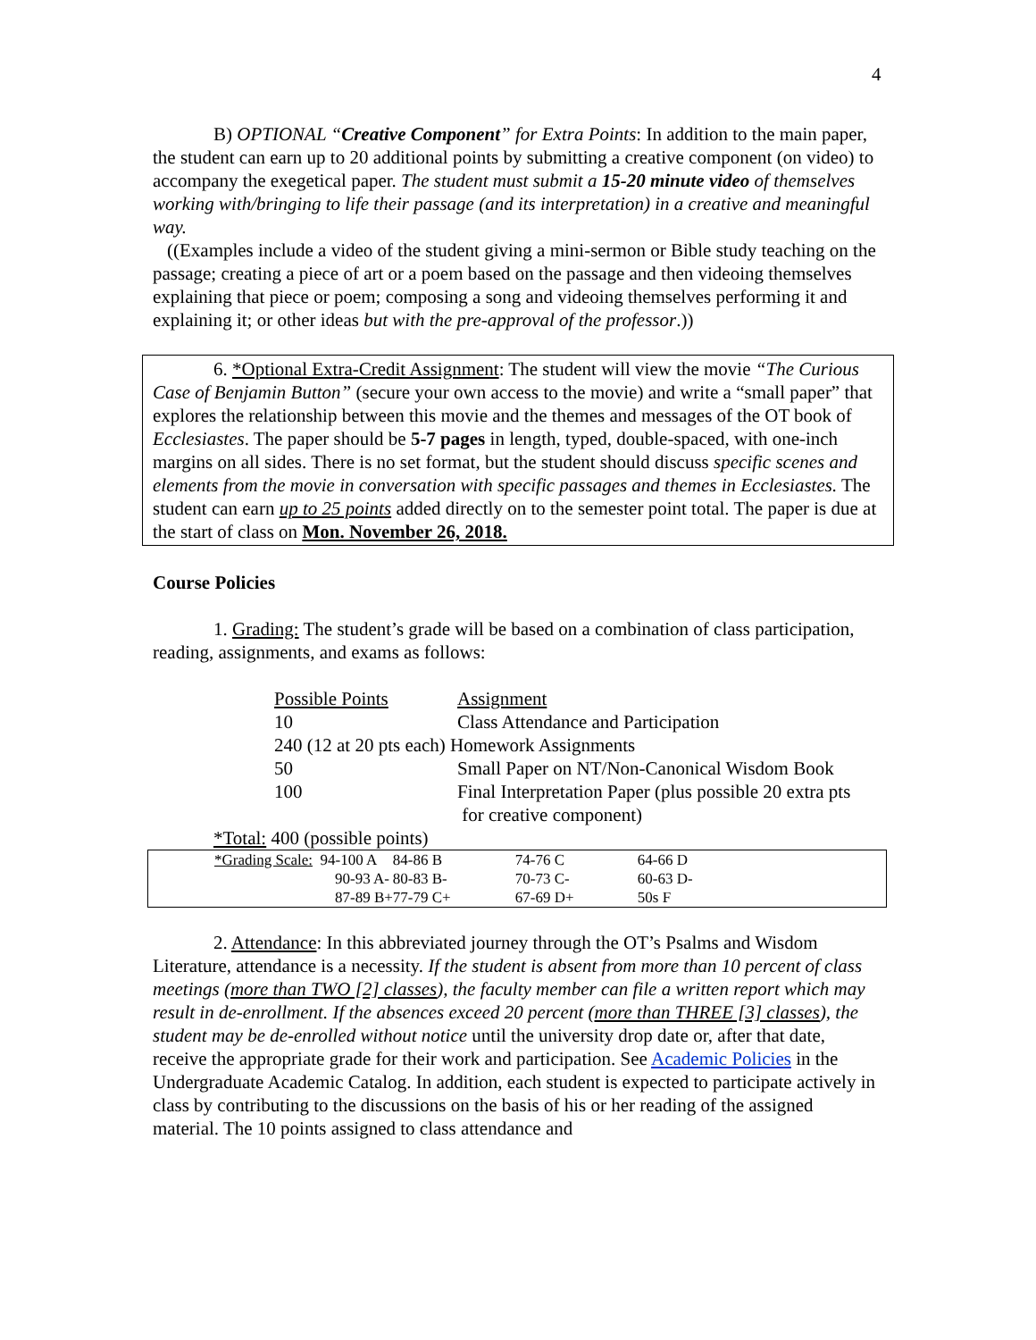4
B) OPTIONAL “Creative Component” for Extra Points: In addition to the main paper, the student can earn up to 20 additional points by submitting a creative component (on video) to accompany the exegetical paper. The student must submit a 15-20 minute video of themselves working with/bringing to life their passage (and its interpretation) in a creative and meaningful way.
((Examples include a video of the student giving a mini-sermon or Bible study teaching on the passage; creating a piece of art or a poem based on the passage and then videoing themselves explaining that piece or poem; composing a song and videoing themselves performing it and explaining it; or other ideas but with the pre-approval of the professor.))
6. *Optional Extra-Credit Assignment: The student will view the movie “The Curious Case of Benjamin Button” (secure your own access to the movie) and write a “small paper” that explores the relationship between this movie and the themes and messages of the OT book of Ecclesiastes. The paper should be 5-7 pages in length, typed, double-spaced, with one-inch margins on all sides. There is no set format, but the student should discuss specific scenes and elements from the movie in conversation with specific passages and themes in Ecclesiastes. The student can earn up to 25 points added directly on to the semester point total. The paper is due at the start of class on Mon. November 26, 2018.
Course Policies
1. Grading: The student’s grade will be based on a combination of class participation, reading, assignments, and exams as follows:
| Possible Points | Assignment |
| 10 | Class Attendance and Participation |
| 240 (12 at 20 pts each) Homework Assignments | |
| 50 | Small Paper on NT/Non-Canonical Wisdom Book |
| 100 | Final Interpretation Paper (plus possible 20 extra pts for creative component) |
*Total: 400 (possible points)
| | *Grading Scale: 94-100 A | 84-86 B | 74-76 C | 64-66 D |
| | 90-93 A- | 80-83 B- | 70-73 C- | 60-63 D- |
| | 87-89 B+ | 77-79 C+ | 67-69 D+ | 50s F |
2. Attendance: In this abbreviated journey through the OT’s Psalms and Wisdom Literature, attendance is a necessity. If the student is absent from more than 10 percent of class meetings (more than TWO [2] classes), the faculty member can file a written report which may result in de-enrollment. If the absences exceed 20 percent (more than THREE [3] classes), the student may be de-enrolled without notice until the university drop date or, after that date, receive the appropriate grade for their work and participation. See Academic Policies in the Undergraduate Academic Catalog. In addition, each student is expected to participate actively in class by contributing to the discussions on the basis of his or her reading of the assigned material. The 10 points assigned to class attendance and